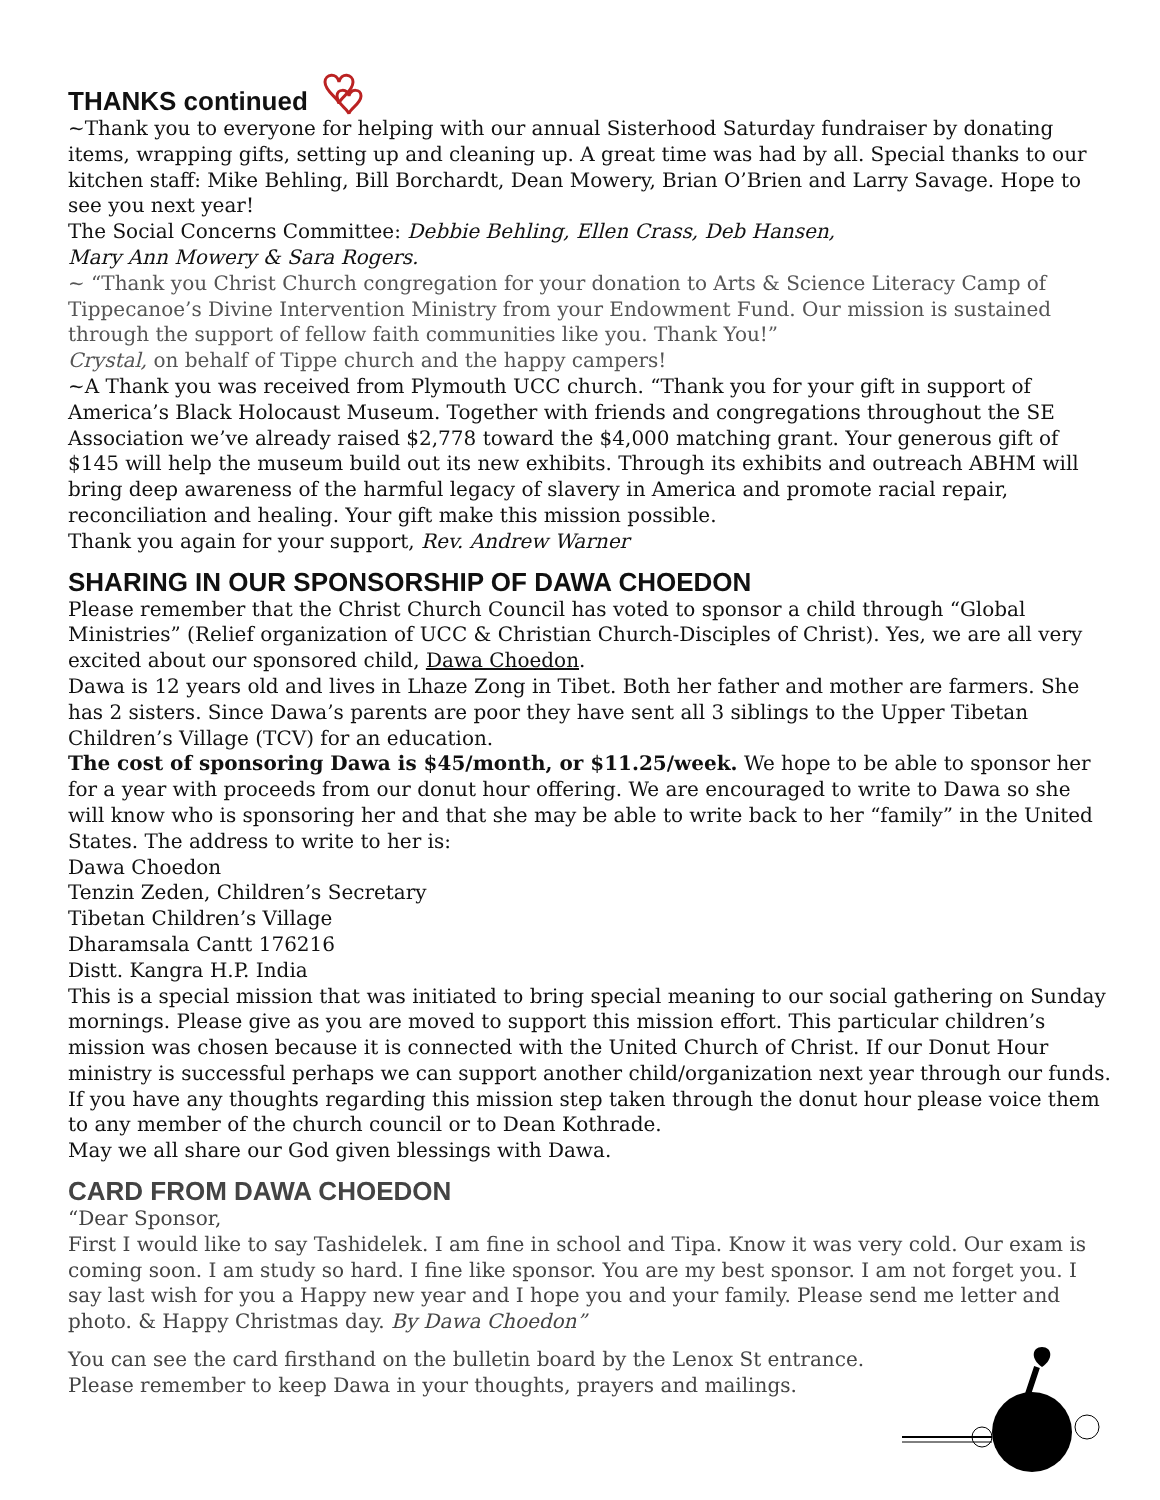THANKS continued
~Thank you to everyone for helping with our annual Sisterhood Saturday fundraiser by donating items, wrapping gifts, setting up and cleaning up. A great time was had by all. Special thanks to our kitchen staff: Mike Behling, Bill Borchardt, Dean Mowery, Brian O’Brien and Larry Savage. Hope to see you next year!
The Social Concerns Committee: Debbie Behling, Ellen Crass, Deb Hansen,
Mary Ann Mowery & Sara Rogers.
~ “Thank you Christ Church congregation for your donation to Arts & Science Literacy Camp of Tippecanoe’s Divine Intervention Ministry from your Endowment Fund. Our mission is sustained through the support of fellow faith communities like you. Thank You!”
Crystal, on behalf of Tippe church and the happy campers!
~A Thank you was received from Plymouth UCC church. “Thank you for your gift in support of America’s Black Holocaust Museum. Together with friends and congregations throughout the SE Association we’ve already raised $2,778 toward the $4,000 matching grant. Your generous gift of $145 will help the museum build out its new exhibits. Through its exhibits and outreach ABHM will bring deep awareness of the harmful legacy of slavery in America and promote racial repair, reconciliation and healing. Your gift make this mission possible.
Thank you again for your support, Rev. Andrew Warner
SHARING IN OUR SPONSORSHIP OF DAWA CHOEDON
Please remember that the Christ Church Council has voted to sponsor a child through “Global Ministries” (Relief organization of UCC & Christian Church-Disciples of Christ). Yes, we are all very excited about our sponsored child, Dawa Choedon.
Dawa is 12 years old and lives in Lhaze Zong in Tibet. Both her father and mother are farmers. She has 2 sisters. Since Dawa’s parents are poor they have sent all 3 siblings to the Upper Tibetan Children’s Village (TCV) for an education.
The cost of sponsoring Dawa is $45/month, or $11.25/week. We hope to be able to sponsor her for a year with proceeds from our donut hour offering. We are encouraged to write to Dawa so she will know who is sponsoring her and that she may be able to write back to her “family” in the United States. The address to write to her is:
Dawa Choedon
Tenzin Zeden, Children’s Secretary
Tibetan Children’s Village
Dharamsala Cantt 176216
Distt. Kangra H.P. India
This is a special mission that was initiated to bring special meaning to our social gathering on Sunday mornings. Please give as you are moved to support this mission effort. This particular children’s mission was chosen because it is connected with the United Church of Christ. If our Donut Hour ministry is successful perhaps we can support another child/organization next year through our funds. If you have any thoughts regarding this mission step taken through the donut hour please voice them to any member of the church council or to Dean Kothrade.
May we all share our God given blessings with Dawa.
CARD FROM DAWA CHOEDON
“Dear Sponsor,
First I would like to say Tashidelek. I am fine in school and Tipa. Know it was very cold. Our exam is coming soon. I am study so hard. I fine like sponsor. You are my best sponsor. I am not forget you. I say last wish for you a Happy new year and I hope you and your family. Please send me letter and photo. & Happy Christmas day. By Dawa Choedon”
You can see the card firsthand on the bulletin board by the Lenox St entrance.
Please remember to keep Dawa in your thoughts, prayers and mailings.